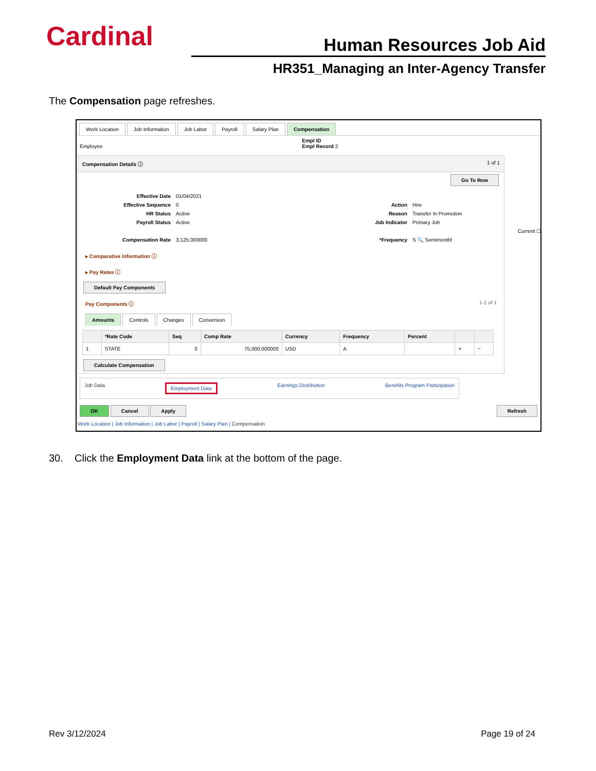Cardinal Human Resources Job Aid
HR351_Managing an Inter-Agency Transfer
The Compensation page refreshes.
Work Location Job Information Job Labor Payroll Salary Plan Compensation
Employee Empl ID
Empl Record 2
Compensation Details ⓘ 1 of 1
Go To Row
Effective Date 01/04/2021 Effective Sequence 0 Action Hire HR Status Active Reason Transfer In Promotion Payroll Status Active Job Indicator Primary Job Current ☐ Compensation Rate 3,125.000000 *Frequency S 🔍 Semimonthl
▸ Comparative Information ⓘ
▸ Pay Rates ⓘ
Default Pay Components
Pay Components ⓘ 1-1 of 1
Amounts Controls Changes Conversion
| | *Rate Code | Seq | Comp Rate | Currency | Frequency | Percent | | |
| --- | --- | --- | --- | --- | --- | --- | --- | --- |
| 1 | STATE | 0 | 75,000.000000 | USD | A | | + | − |
Calculate Compensation
Job Data Employment Data Earnings Distribution Benefits Program Participation
OK Cancel Apply Refresh
Work Location | Job Information | Job Labor | Payroll | Salary Plan | Compensation
30. Click the Employment Data link at the bottom of the page.
Rev 3/12/2024 Page 19 of 24